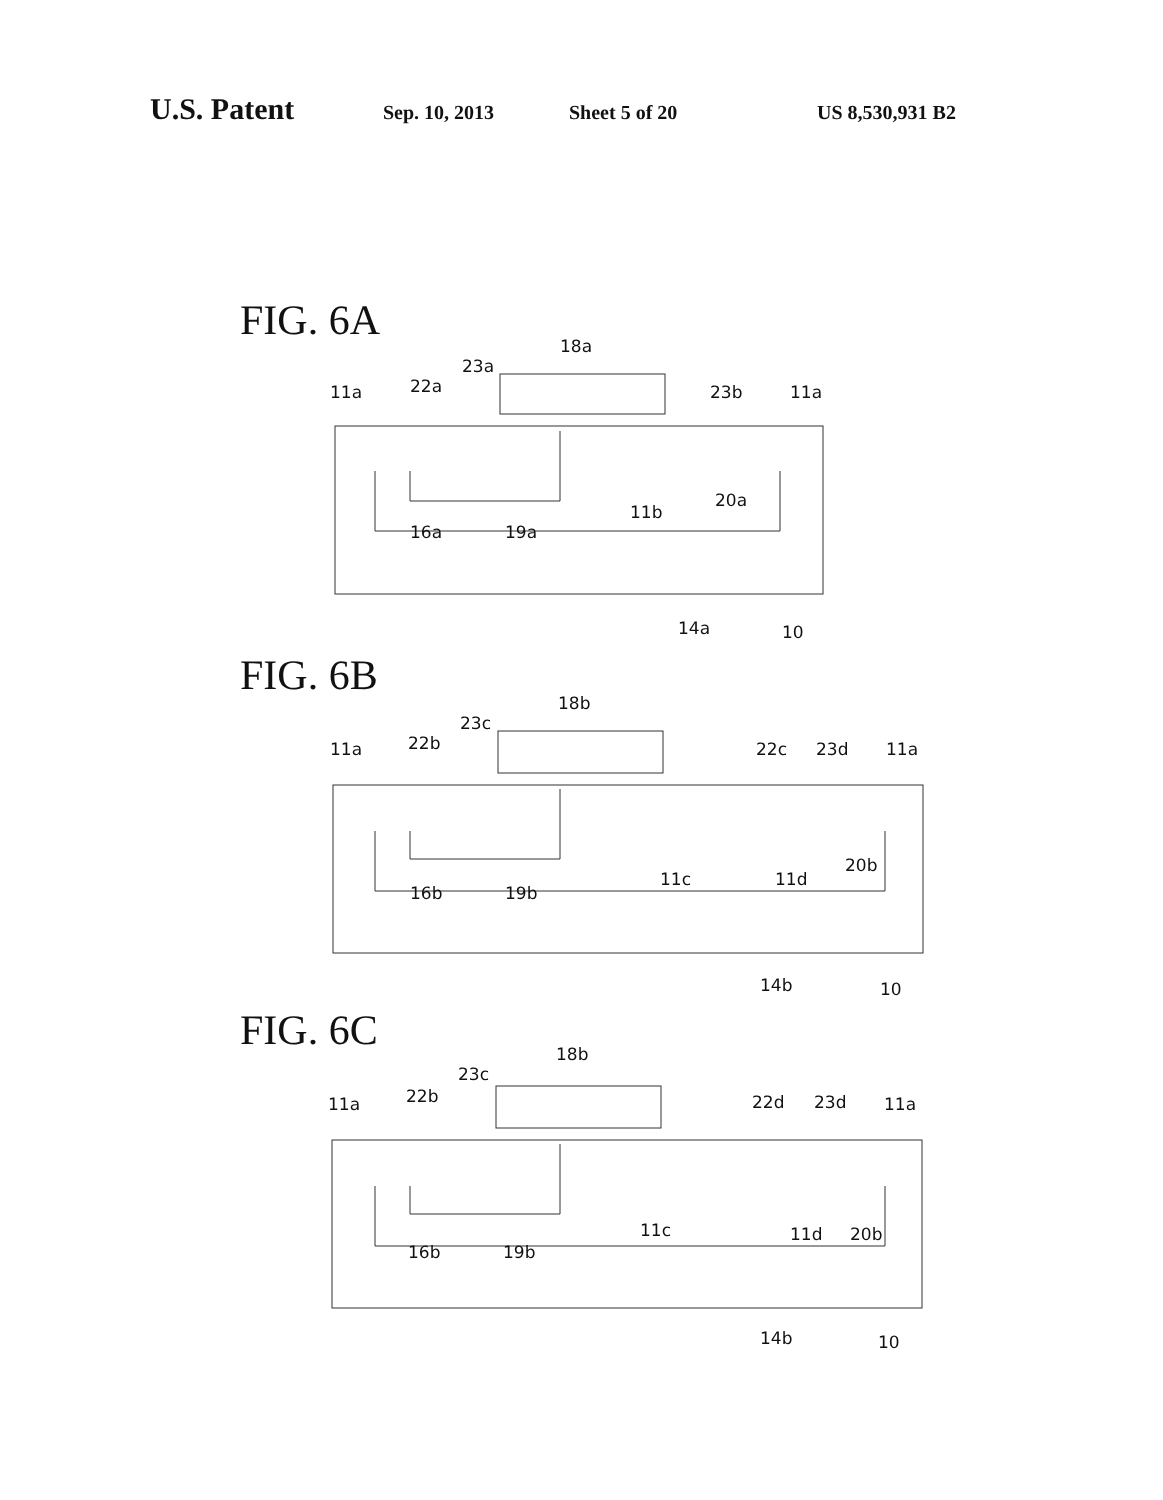U.S. Patent Sep. 10, 2013 Sheet 5 of 20 US 8,530,931 B2
FIG. 6A
11a
22a
23a
18a
23b
11a
20a
11b
16a
19a
14a
10
FIG. 6B
11a
22b
23c
18b
22c
23d
11a
20b
11c
11d
16b
19b
14b
10
FIG. 6C
11a
22b
23c
18b
22d
23d
11a
20b
11c
11d
16b
19b
14b
10